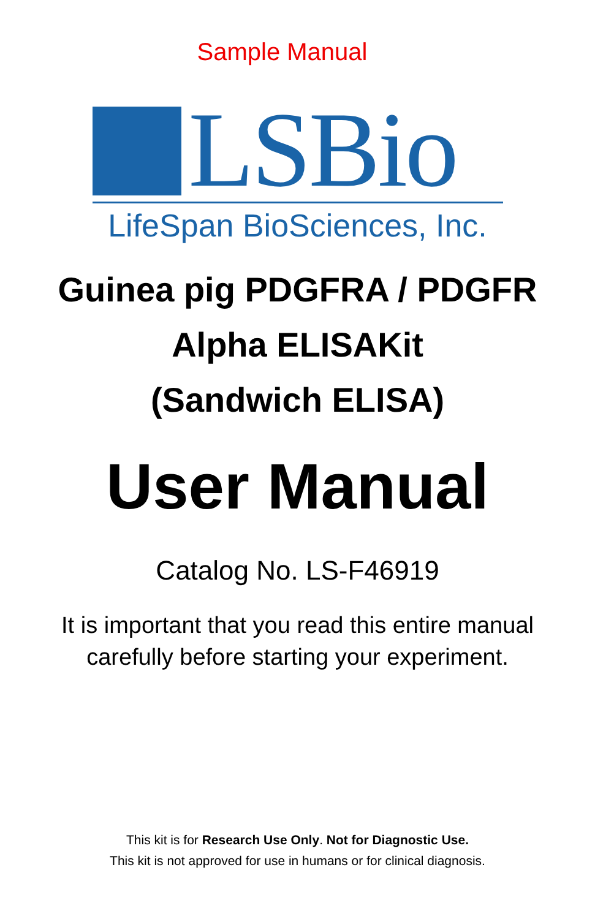Sample Manual
LSBio
LifeSpan BioSciences, Inc.
Guinea pig PDGFRA / PDGFR
Alpha ELISAKit
(Sandwich ELISA)
User Manual
Catalog No. LS-F46919
It is important that you read this entire manual
carefully before starting your experiment.
This kit is for Research Use Only. Not for Diagnostic Use.
This kit is not approved for use in humans or for clinical diagnosis.